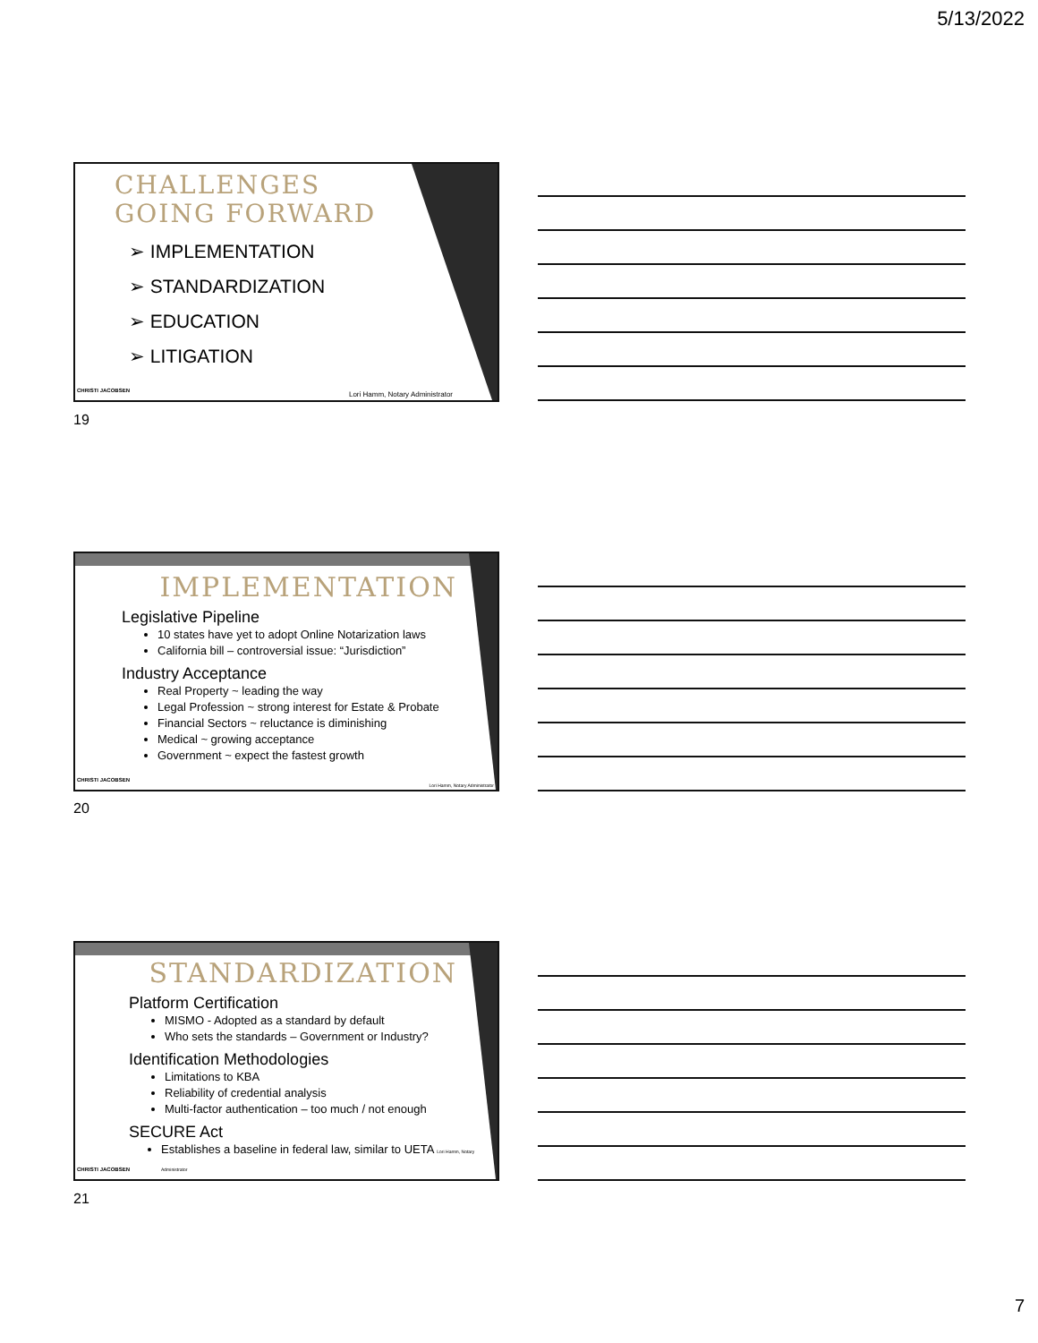5/13/2022
CHALLENGES
GOING FORWARD
➢ IMPLEMENTATION
➢ STANDARDIZATION
➢ EDUCATION
➢ LITIGATION
CHRISTI JACOBSEN
Lori Hamm, Notary Administrator
19
IMPLEMENTATION
Legislative Pipeline
10 states have yet to adopt Online Notarization laws
California bill – controversial issue: “Jurisdiction”
Industry Acceptance
Real Property ~ leading the way
Legal Profession ~ strong interest for Estate & Probate
Financial Sectors ~ reluctance is diminishing
Medical ~ growing acceptance
Government ~ expect the fastest growth
CHRISTI JACOBSEN
Lori Hamm, Notary Administrator
20
STANDARDIZATION
Platform Certification
MISMO - Adopted as a standard by default
Who sets the standards – Government or Industry?
Identification Methodologies
Limitations to KBA
Reliability of credential analysis
Multi-factor authentication – too much / not enough
SECURE Act
Establishes a baseline in federal law, similar to UETA Lori Hamm, Notary Administrator
CHRISTI JACOBSEN
21
7